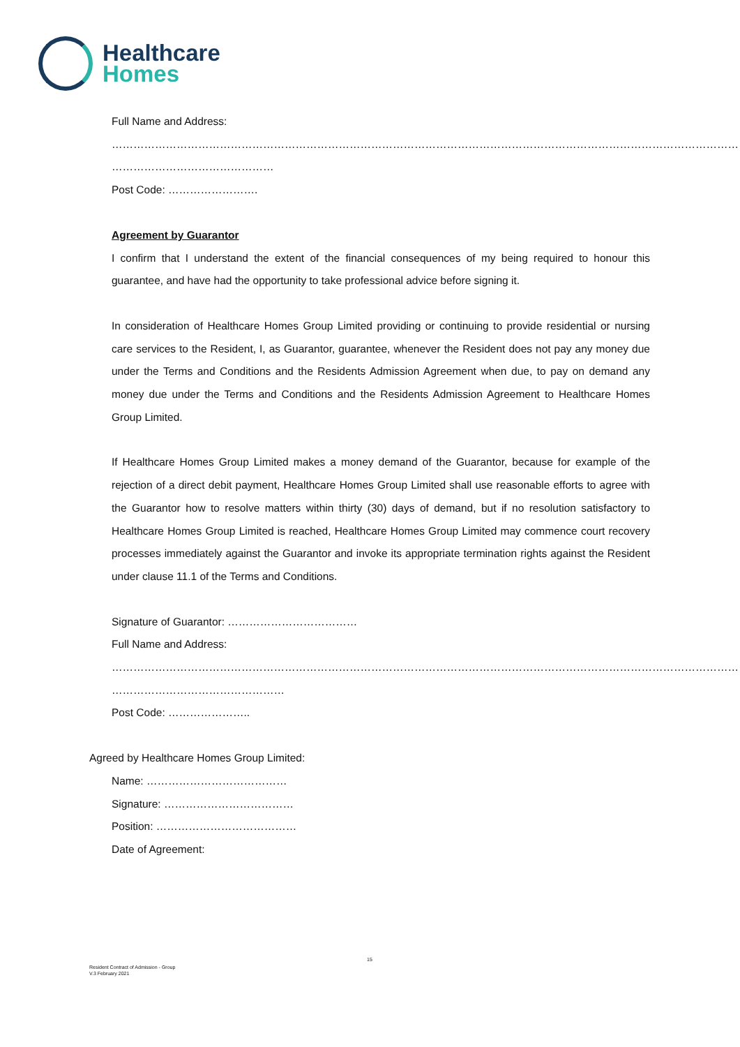Healthcare
Homes
Full Name and Address:
……………………………………………………………………………………………………………………………………………………………
………………………………………
Post Code: …………………….
Agreement by Guarantor
I confirm that I understand the extent of the financial consequences of my being required to honour this guarantee, and have had the opportunity to take professional advice before signing it.
In consideration of Healthcare Homes Group Limited providing or continuing to provide residential or nursing care services to the Resident, I, as Guarantor, guarantee, whenever the Resident does not pay any money due under the Terms and Conditions and the Residents Admission Agreement when due, to pay on demand any money due under the Terms and Conditions and the Residents Admission Agreement to Healthcare Homes Group Limited.
If Healthcare Homes Group Limited makes a money demand of the Guarantor, because for example of the rejection of a direct debit payment, Healthcare Homes Group Limited shall use reasonable efforts to agree with the Guarantor how to resolve matters within thirty (30) days of demand, but if no resolution satisfactory to Healthcare Homes Group Limited is reached, Healthcare Homes Group Limited may commence court recovery processes immediately against the Guarantor and invoke its appropriate termination rights against the Resident under clause 11.1 of the Terms and Conditions.
Signature of Guarantor: ………………………………
Full Name and Address:
……………………………………………………………………………………………………………………………………………………………
…………………………………………
Post Code: …………………..
Agreed by Healthcare Homes Group Limited:
Name: …………………………………
Signature: ………………………………
Position: …………………………………
Date of Agreement:
15
Resident Contract of Admission - Group
V.3 February 2021